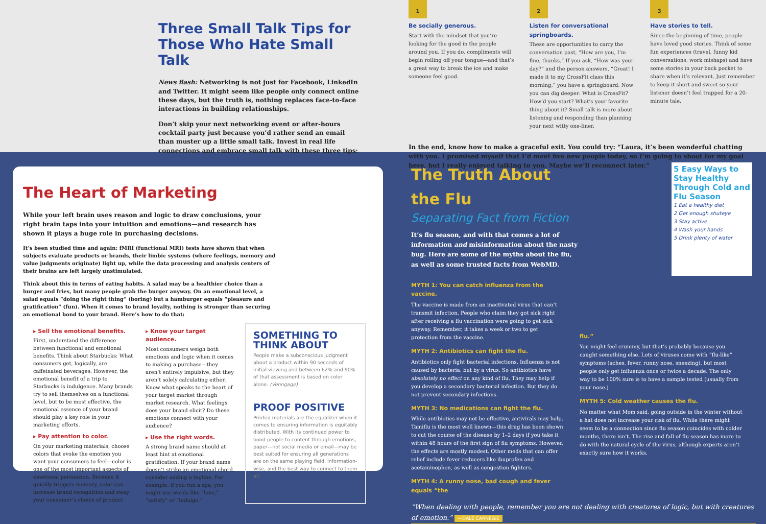Three Small Talk Tips for Those Who Hate Small Talk
News flash: Networking is not just for Facebook, LinkedIn and Twitter. It might seem like people only connect online these days, but the truth is, nothing replaces face-to-face interactions in building relationships.
Don’t skip your next networking event or after-hours cocktail party just because you’d rather send an email than muster up a little small talk. Invest in real life connections and embrace small talk with these three tips:
1
Be socially generous.
Start with the mindset that you’re looking for the good in the people around you. If you do, compliments will begin rolling off your tongue—and that’s a great way to break the ice and make someone feel good.
2
Listen for conversational springboards.
These are opportunities to carry the conversation past, “How are you, I’m fine, thanks.” If you ask, “How was your day?” and the person answers, “Great! I made it to my CrossFit class this morning,” you have a springboard. Now you can dig deeper: What is CrossFit? How’d you start? What’s your favorite thing about it? Small talk is more about listening and responding than planning your next witty one-liner.
3
Have stories to tell.
Since the beginning of time, people have loved good stories. Think of some fun experiences (travel, funny kid conversations, work mishaps) and have some stories in your back pocket to share when it’s relevant. Just remember to keep it short and sweet so your listener doesn’t feel trapped for a 20-minute tale.
In the end, know how to make a graceful exit. You could try: “Laura, it’s been wonderful chatting with you. I promised myself that I’d meet five new people today, so I’m going to shoot for my goal here, but I really enjoyed talking to you. Maybe we’ll reconnect later.”
The Heart of Marketing
While your left brain uses reason and logic to draw conclusions, your right brain taps into your intuition and emotions—and research has shown it plays a huge role in purchasing decisions.
It’s been studied time and again: fMRI (functional MRI) tests have shown that when subjects evaluate products or brands, their limbic systems (where feelings, memory and value judgments originate) light up, while the data processing and analysis centers of their brains are left largely unstimulated.
Think about this in terms of eating habits. A salad may be a healthier choice than a burger and fries, but many people grab the burger anyway. On an emotional level, a salad equals “doing the right thing” (boring) but a hamburger equals “pleasure and gratification” (fun). When it comes to brand loyalty, nothing is stronger than securing an emotional bond to your brand. Here’s how to do that:
▸ Sell the emotional benefits.
First, understand the difference between functional and emotional benefits. Think about Starbucks: What consumers get, logically, are caffeinated beverages. However, the emotional benefit of a trip to Starbucks is indulgence. Many brands try to sell themselves on a functional level, but to be most effective, the emotional essence of your brand should play a key role in your marketing efforts.
▸ Pay attention to color.
On your marketing materials, choose colors that evoke the emotion you want your consumers to feel—color is one of the most important aspects of emotional persuasion. Because it quickly triggers memory, color can increase brand recognition and sway your consumer’s choice of product.
▸ Know your target audience.
Most consumers weigh both emotions and logic when it comes to making a purchase—they aren’t entirely impulsive, but they aren’t solely calculating either. Know what speaks to the heart of your target market through market research. What feelings does your brand elicit? Do these emotions connect with your audience?
▸ Use the right words.
A strong brand name should at least hint at emotional gratification. If your brand name doesn’t strike an emotional chord, consider adding a tagline. For example, if you run a spa, you might use words like “love,” “satisfy” or “indulge.”
SOMETHING TO THINK ABOUT
People make a subconscious judgment about a product within 90 seconds of initial viewing and between 62% and 90% of that assessment is based on color alone. (Venngage)
PROOF POSITIVE
Printed materials are the equalizer when it comes to ensuring information is equitably distributed. With its continued power to bond people to content through emotions, paper—not social media or email—may be best suited for ensuring all generations are on the same playing field, information-wise, and the best way to connect to them all.
The Truth About the Flu
Separating Fact from Fiction
It’s flu season, and with that comes a lot of information and misinformation about the nasty bug. Here are some of the myths about the flu, as well as some trusted facts from WebMD.
5 Easy Ways to Stay Healthy Through Cold and Flu Season
1 Eat a healthy diet
2 Get enough shuteye
3 Stay active
4 Wash your hands
5 Drink plenty of water
MYTH 1: You can catch influenza from the vaccine.
The vaccine is made from an inactivated virus that can’t transmit infection. People who claim they got sick right after receiving a flu vaccination were going to get sick anyway. Remember, it takes a week or two to get protection from the vaccine.
MYTH 2: Antibiotics can fight the flu.
Antibiotics only fight bacterial infections. Influenza is not caused by bacteria, but by a virus. So antibiotics have absolutely no effect on any kind of flu. They may help if you develop a secondary bacterial infection. But they do not prevent secondary infections.
MYTH 3: No medications can fight the flu.
While antibiotics may not be effective, antivirals may help. Tamiflu is the most well known—this drug has been shown to cut the course of the disease by 1–2 days if you take it within 48 hours of the first sign of flu symptoms. However, the effects are mostly modest. Other meds that can offer relief include fever reducers like ibuprofen and acetaminophen, as well as congestion fighters.
MYTH 4: A runny nose, bad cough and fever equals “the
flu.”
You might feel crummy, but that’s probably because you caught something else. Lots of viruses come with “flu-like” symptoms (aches, fever, runny nose, sneezing), but most people only get influenza once or twice a decade. The only way to be 100% sure is to have a sample tested (usually from your nose.)
MYTH 5: Cold weather causes the flu.
No matter what Mom said, going outside in the winter without a hat does not increase your risk of flu. While there might seem to be a connection since flu season coincides with colder months, there isn’t. The rise and fall of flu season has more to do with the natural cycle of the virus, although experts aren’t exactly sure how it works.
“When dealing with people, remember you are not dealing with creatures of logic, but with creatures of emotion.” —DALE CARNEGIE